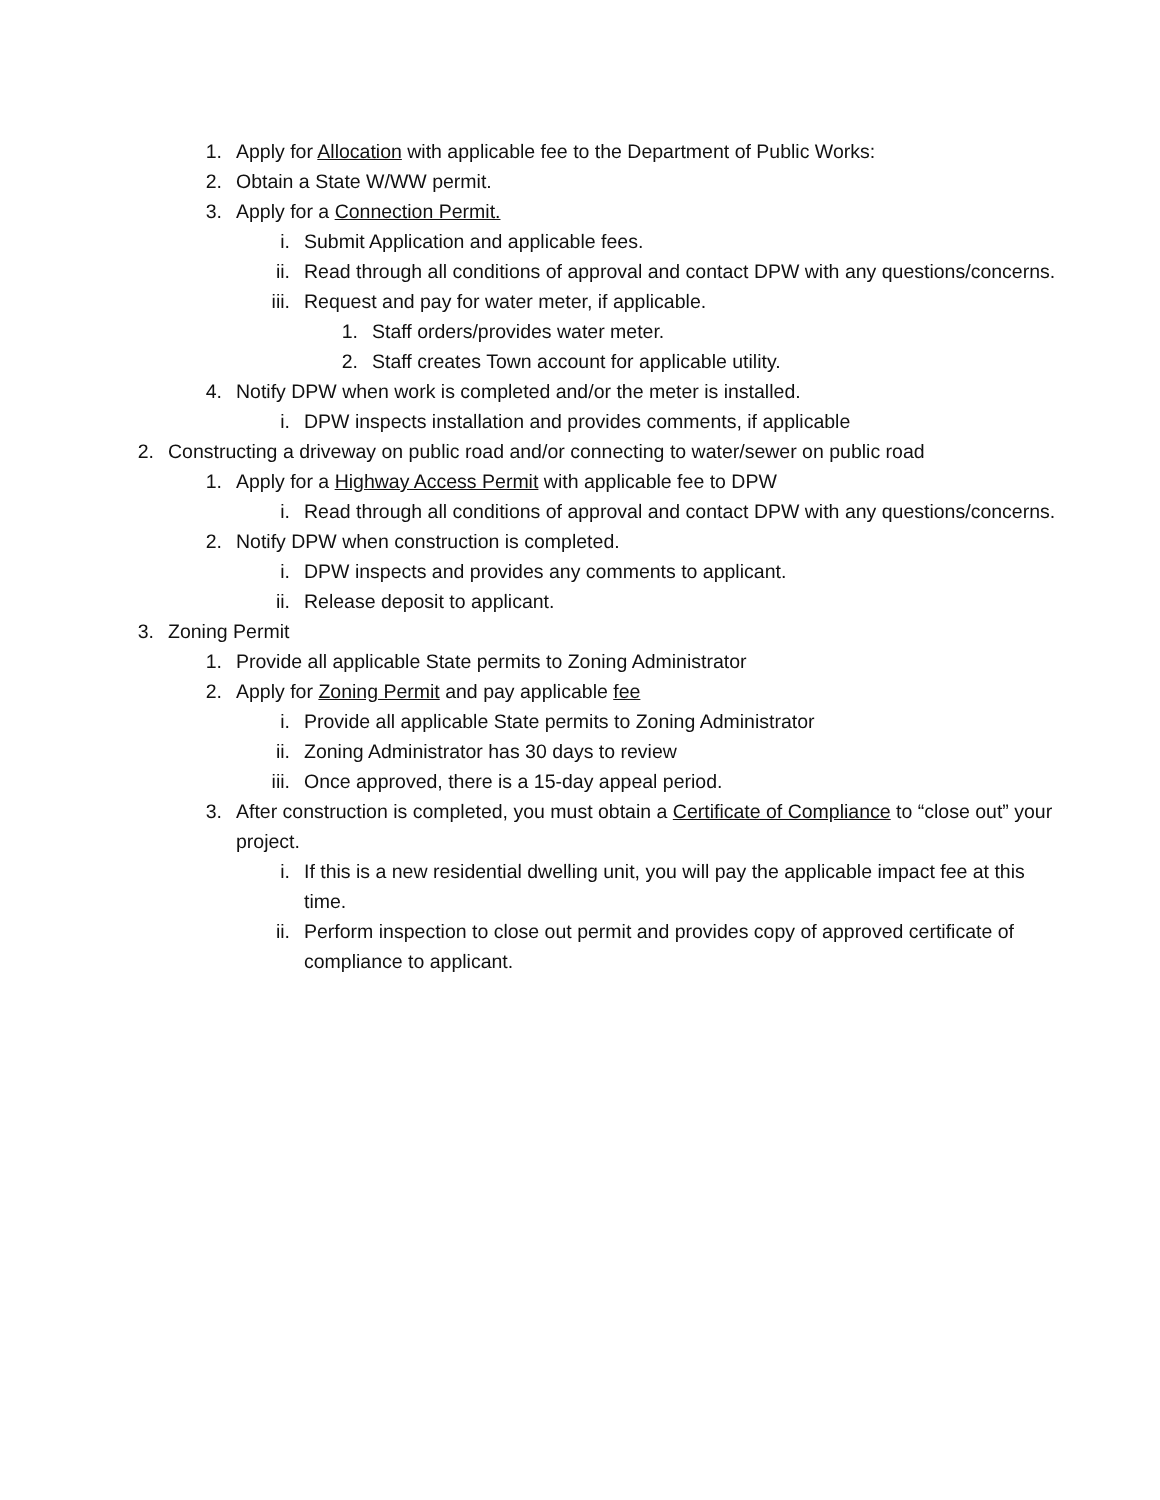1. Apply for Allocation with applicable fee to the Department of Public Works:
2. Obtain a State W/WW permit.
3. Apply for a Connection Permit.
i. Submit Application and applicable fees.
ii. Read through all conditions of approval and contact DPW with any questions/concerns.
iii. Request and pay for water meter, if applicable.
1. Staff orders/provides water meter.
2. Staff creates Town account for applicable utility.
4. Notify DPW when work is completed and/or the meter is installed.
i. DPW inspects installation and provides comments, if applicable
2. Constructing a driveway on public road and/or connecting to water/sewer on public road
1. Apply for a Highway Access Permit with applicable fee to DPW
i. Read through all conditions of approval and contact DPW with any questions/concerns.
2. Notify DPW when construction is completed.
i. DPW inspects and provides any comments to applicant.
ii. Release deposit to applicant.
3. Zoning Permit
1. Provide all applicable State permits to Zoning Administrator
2. Apply for Zoning Permit and pay applicable fee
i. Provide all applicable State permits to Zoning Administrator
ii. Zoning Administrator has 30 days to review
iii. Once approved, there is a 15-day appeal period.
3. After construction is completed, you must obtain a Certificate of Compliance to “close out” your project.
i. If this is a new residential dwelling unit, you will pay the applicable impact fee at this time.
ii. Perform inspection to close out permit and provides copy of approved certificate of compliance to applicant.